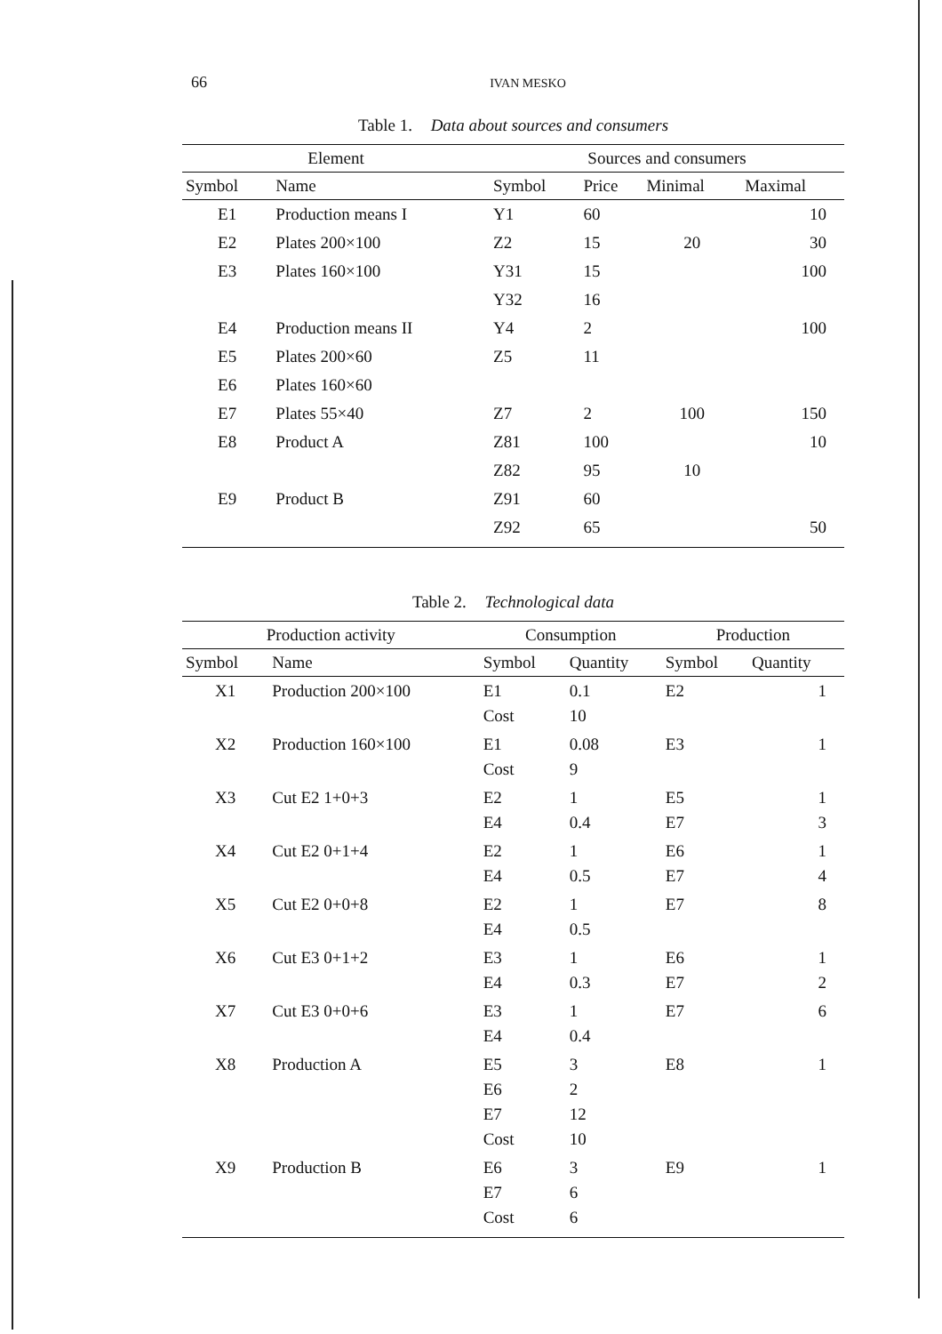66 IVAN MESKO
Table 1. Data about sources and consumers
| Element | | Sources and consumers | | | |
| --- | --- | --- | --- | --- | --- |
| Symbol | Name | Symbol | Price | Minimal | Maximal |
| E1 | Production means I | Y1 | 60 | | 10 |
| E2 | Plates 200×100 | Z2 | 15 | 20 | 30 |
| E3 | Plates 160×100 | Y31 | 15 | | 100 |
| | | Y32 | 16 | | |
| E4 | Production means II | Y4 | 2 | | 100 |
| E5 | Plates 200×60 | Z5 | 11 | | |
| E6 | Plates 160×60 | | | | |
| E7 | Plates 55×40 | Z7 | 2 | 100 | 150 |
| E8 | Product A | Z81 | 100 | | 10 |
| | | Z82 | 95 | 10 | |
| E9 | Product B | Z91 | 60 | | |
| | | Z92 | 65 | | 50 |
Table 2. Technological data
| Production activity | | Consumption | | Production | |
| --- | --- | --- | --- | --- | --- |
| Symbol | Name | Symbol | Quantity | Symbol | Quantity |
| X1 | Production 200×100 | E1 Cost | 0.1 10 | E2 | 1 |
| X2 | Production 160×100 | E1 Cost | 0.08 9 | E3 | 1 |
| X3 | Cut E2 1+0+3 | E2 E4 | 1 0.4 | E5 E7 | 1 3 |
| X4 | Cut E2 0+1+4 | E2 E4 | 1 0.5 | E6 E7 | 1 4 |
| X5 | Cut E2 0+0+8 | E2 E4 | 1 0.5 | E7 | 8 |
| X6 | Cut E3 0+1+2 | E3 E4 | 1 0.3 | E6 E7 | 1 2 |
| X7 | Cut E3 0+0+6 | E3 E4 | 1 0.4 | E7 | 6 |
| X8 | Production A | E5 E6 E7 Cost | 3 2 12 10 | E8 | 1 |
| X9 | Production B | E6 E7 Cost | 3 6 6 | E9 | 1 |